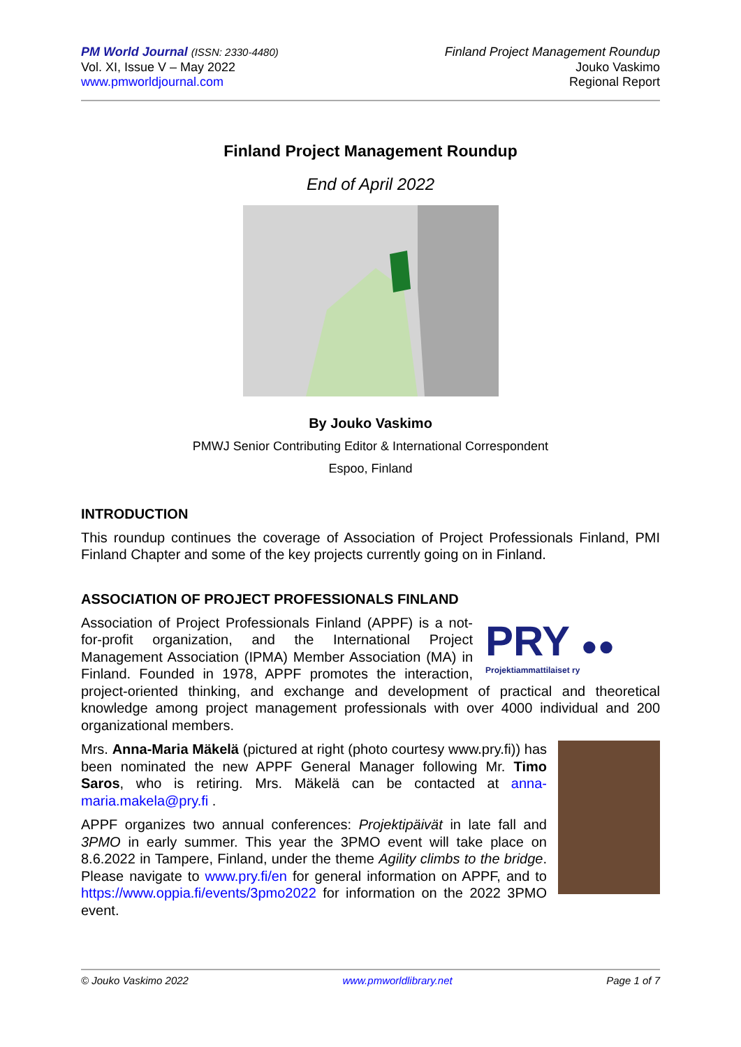PM World Journal (ISSN: 2330-4480)
Vol. XI, Issue V – May 2022
www.pmworldjournal.com
Finland Project Management Roundup
Jouko Vaskimo
Regional Report
Finland Project Management Roundup
End of April 2022
By Jouko Vaskimo
PMWJ Senior Contributing Editor & International Correspondent
Espoo, Finland
INTRODUCTION
This roundup continues the coverage of Association of Project Professionals Finland, PMI Finland Chapter and some of the key projects currently going on in Finland.
ASSOCIATION OF PROJECT PROFESSIONALS FINLAND
PRY ●●
Projektiammattilaiset ry
Association of Project Professionals Finland (APPF) is a not-for-profit organization, and the International Project Management Association (IPMA) Member Association (MA) in Finland. Founded in 1978, APPF promotes the interaction, project-oriented thinking, and exchange and development of practical and theoretical knowledge among project management professionals with over 4000 individual and 200 organizational members.
Mrs. Anna-Maria Mäkelä (pictured at right (photo courtesy www.pry.fi)) has been nominated the new APPF General Manager following Mr. Timo Saros, who is retiring. Mrs. Mäkelä can be contacted at anna-maria.makela@pry.fi .
APPF organizes two annual conferences: Projektipäivät in late fall and 3PMO in early summer. This year the 3PMO event will take place on 8.6.2022 in Tampere, Finland, under the theme Agility climbs to the bridge. Please navigate to www.pry.fi/en for general information on APPF, and to https://www.oppia.fi/events/3pmo2022 for information on the 2022 3PMO event.
© Jouko Vaskimo 2022 www.pmworldlibrary.net Page 1 of 7